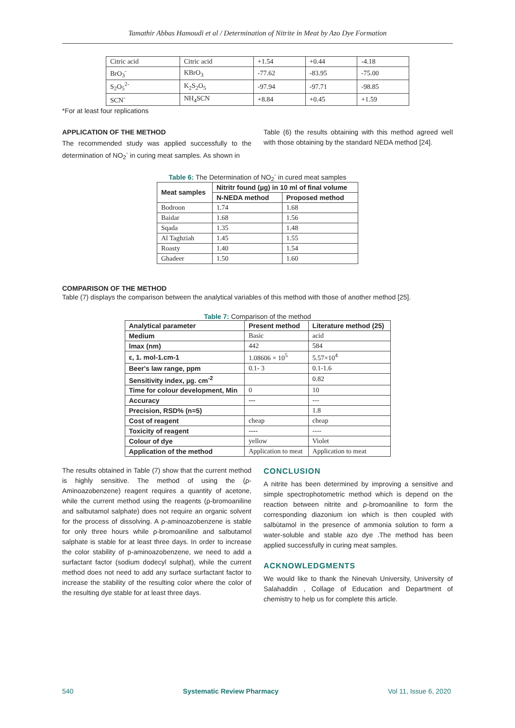Tamathir Abbas Hamoudi et al / Determination of Nitrite in Meat by Azo Dye Formation
| Citric acid | Citric acid | +1.54 | +0.44 | -4.18 |
| BrO<sub>3</sub><sup>-</sup> | KBrO<sub>3</sub> | -77.62 | -83.95 | -75.00 |
| S<sub>2</sub>O<sub>5</sub><sup>2-</sup> | K<sub>2</sub>S<sub>2</sub>O<sub>5</sub> | -97.94 | -97.71 | -98.85 |
| SCN<sup>-</sup> | NH<sub>4</sub>SCN | +8.84 | +0.45 | +1.59 |
*For at least four replications
APPLICATION OF THE METHOD
The recommended study was applied successfully to the determination of NO<sub>2</sub><sup>-</sup> in curing meat samples. As shown in
Table (6) the results obtaining with this method agreed well with those obtaining by the standard NEDA method [24].
Table 6: The Determination of NO<sub>2</sub><sup>-</sup> in cured meat samples
| Meat samples | Nitritr found (µg) in 10 ml of final volume | |
| --- | --- | --- |
| | N-NEDA method | Proposed method |
| Bodroon | 1.74 | 1.68 |
| Baidar | 1.68 | 1.56 |
| Sqada | 1.35 | 1.48 |
| Al Taghziah | 1.45 | 1.55 |
| Roasty | 1.40 | 1.54 |
| Ghadeer | 1.50 | 1.60 |
COMPARISON OF THE METHOD
Table (7) displays the comparison between the analytical variables of this method with those of another method [25].
Table 7: Comparison of the method
| Analytical parameter | Present method | Literature method (25) |
| --- | --- | --- |
| Medium | Basic | acid |
| lmax (nm) | 442 | 584 |
| ε, 1. mol-1.cm-1 | 1.08606 × 10<sup>5</sup> | 5.57×10<sup>4</sup> |
| Beer's law range, ppm | 0.1- 3 | 0.1-1.6 |
| Sensitivity index, µg. cm<sup>-2</sup> | | 0.82 |
| Time for colour development, Min | 0 | 10 |
| Accuracy | --- | --- |
| Precision, RSD% (n=5) | | 1.8 |
| Cost of reagent | cheap | cheap |
| Toxicity of reagent | ---- | ---- |
| Colour of dye | yellow | Violet |
| Application of the method | Application to meat | Application to meat |
The results obtained in Table (7) show that the current method is highly sensitive. The method of using the (ρ-Aminoazobenzene) reagent requires a quantity of acetone, while the current method using the reagents (ρ-bromoaniline and salbutamol salphate) does not require an organic solvent for the process of dissolving. A ρ-aminoazobenzene is stable for only three hours while ρ-bromoaniline and salbutamol salphate is stable for at least three days. In order to increase the color stability of p-aminoazobenzene, we need to add a surfactant factor (sodium dodecyl sulphat), while the current method does not need to add any surface surfactant factor to increase the stability of the resulting color where the color of the resulting dye stable for at least three days.
CONCLUSION
A nitrite has been determined by improving a sensitive and simple spectrophotometric method which is depend on the reaction between nitrite and ρ-bromoaniline to form the corresponding diazonium ion which is then coupled with salbùtamol in the presence of ammonia solution to form a water-soluble and stable azo dye .The method has been applied successfully in curing meat samples.
ACKNOWLEDGMENTS
We would like to thank the Ninevah University, University of Salahaddin , Collage of Education and Department of chemistry to help us for complete this article.
540 Systematic Review Pharmacy Vol 11, Issue 6, 2020